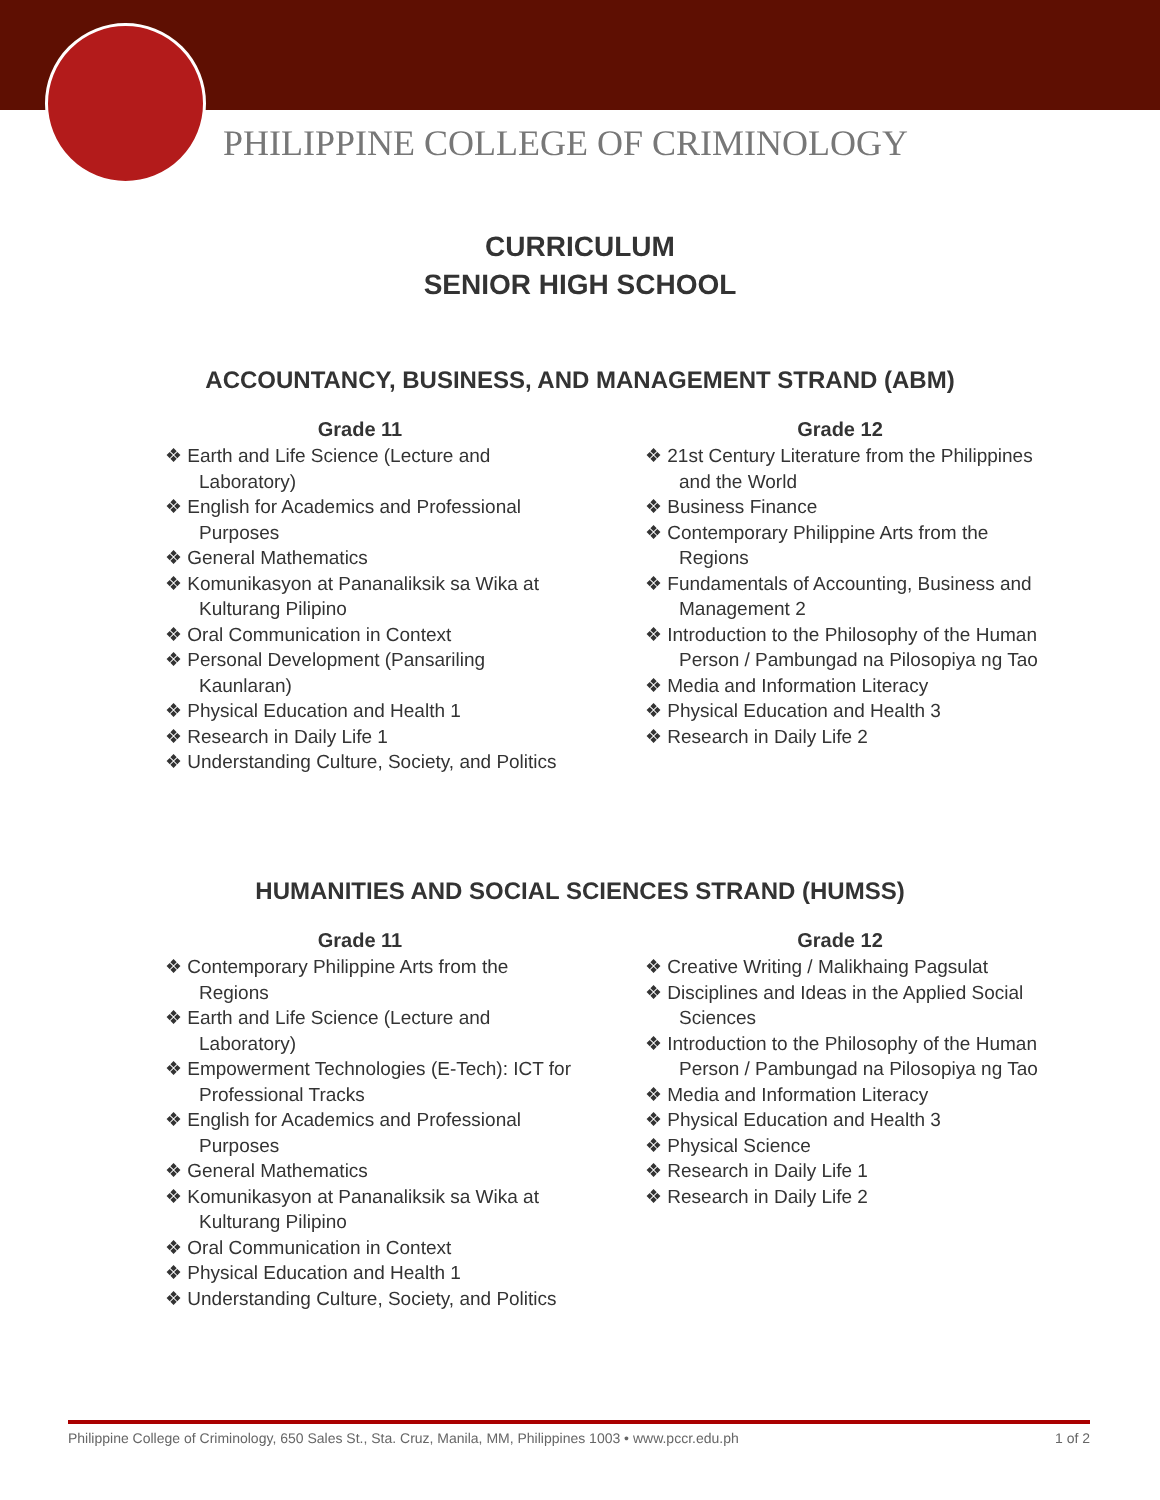PHILIPPINE COLLEGE OF CRIMINOLOGY
CURRICULUM
SENIOR HIGH SCHOOL
ACCOUNTANCY, BUSINESS, AND MANAGEMENT STRAND (ABM)
Grade 11
❖ Earth and Life Science (Lecture and Laboratory)
❖ English for Academics and Professional Purposes
❖ General Mathematics
❖ Komunikasyon at Pananaliksik sa Wika at Kulturang Pilipino
❖ Oral Communication in Context
❖ Personal Development (Pansariling Kaunlaran)
❖ Physical Education and Health 1
❖ Research in Daily Life 1
❖ Understanding Culture, Society, and Politics
Grade 12
❖ 21st Century Literature from the Philippines and the World
❖ Business Finance
❖ Contemporary Philippine Arts from the Regions
❖ Fundamentals of Accounting, Business and Management 2
❖ Introduction to the Philosophy of the Human Person / Pambungad na Pilosopiya ng Tao
❖ Media and Information Literacy
❖ Physical Education and Health 3
❖ Research in Daily Life 2
HUMANITIES AND SOCIAL SCIENCES STRAND (HUMSS)
Grade 11
❖ Contemporary Philippine Arts from the Regions
❖ Earth and Life Science (Lecture and Laboratory)
❖ Empowerment Technologies (E-Tech): ICT for Professional Tracks
❖ English for Academics and Professional Purposes
❖ General Mathematics
❖ Komunikasyon at Pananaliksik sa Wika at Kulturang Pilipino
❖ Oral Communication in Context
❖ Physical Education and Health 1
❖ Understanding Culture, Society, and Politics
Grade 12
❖ Creative Writing / Malikhaing Pagsulat
❖ Disciplines and Ideas in the Applied Social Sciences
❖ Introduction to the Philosophy of the Human Person / Pambungad na Pilosopiya ng Tao
❖ Media and Information Literacy
❖ Physical Education and Health 3
❖ Physical Science
❖ Research in Daily Life 1
❖ Research in Daily Life 2
Philippine College of Criminology, 650 Sales St., Sta. Cruz, Manila, MM, Philippines 1003 • www.pccr.edu.ph 1 of 2